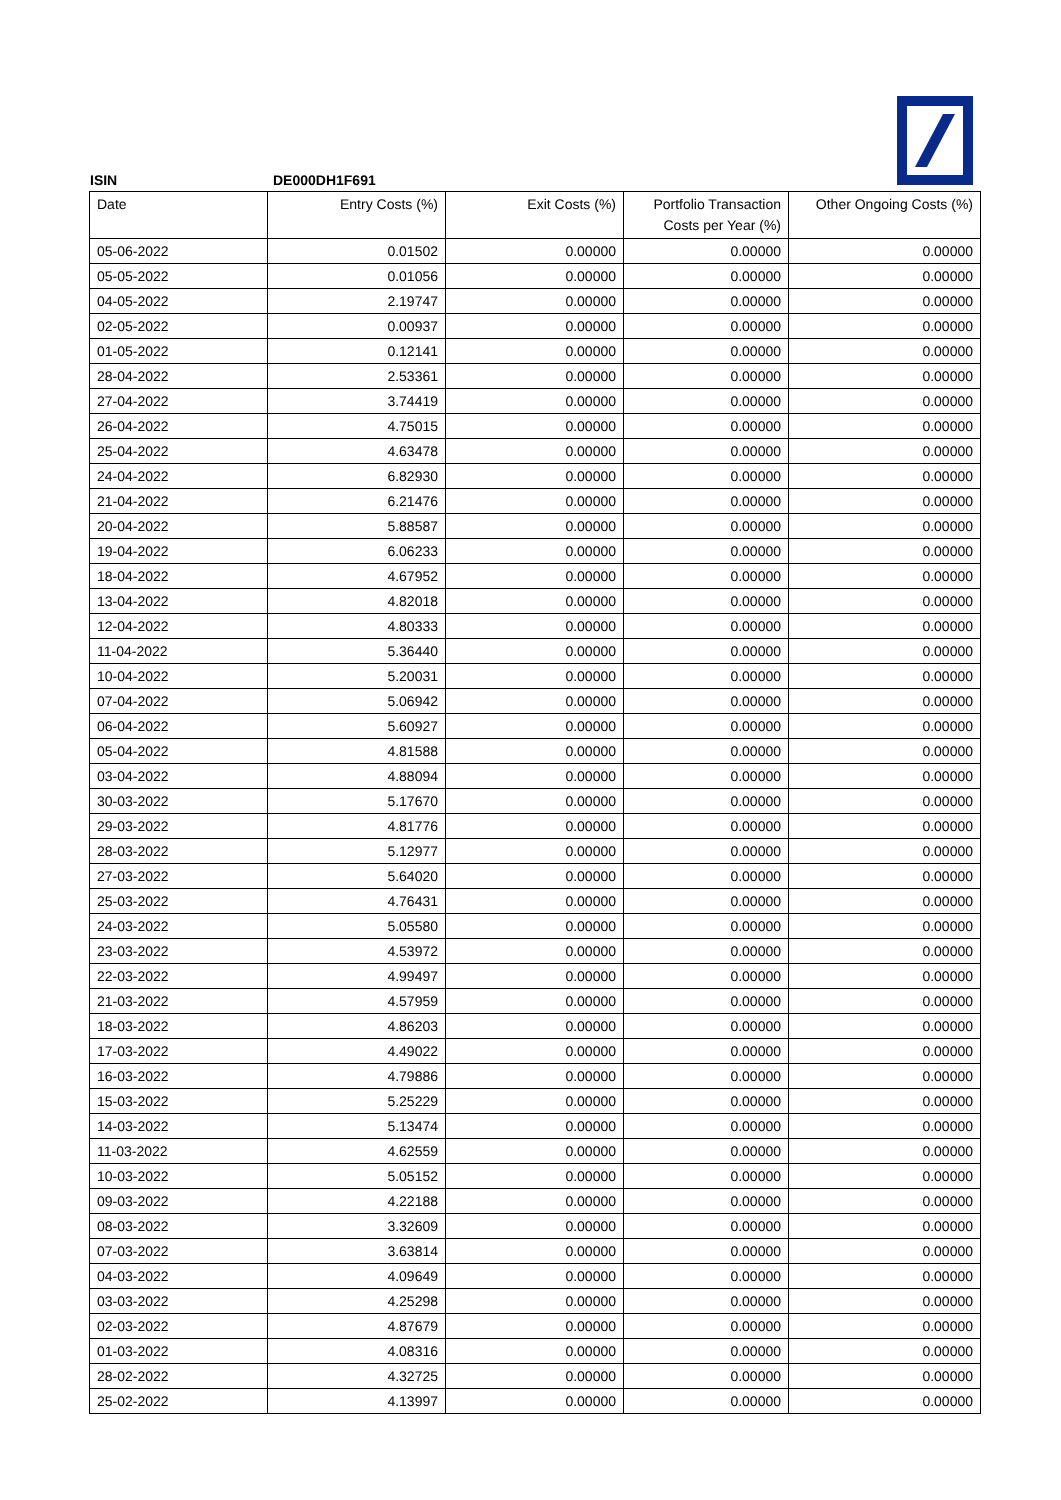ISIN DE000DH1F691
| Date | Entry Costs (%) | Exit Costs (%) | Portfolio Transaction Costs per Year (%) | Other Ongoing Costs (%) |
| --- | --- | --- | --- | --- |
| 05-06-2022 | 0.01502 | 0.00000 | 0.00000 | 0.00000 |
| 05-05-2022 | 0.01056 | 0.00000 | 0.00000 | 0.00000 |
| 04-05-2022 | 2.19747 | 0.00000 | 0.00000 | 0.00000 |
| 02-05-2022 | 0.00937 | 0.00000 | 0.00000 | 0.00000 |
| 01-05-2022 | 0.12141 | 0.00000 | 0.00000 | 0.00000 |
| 28-04-2022 | 2.53361 | 0.00000 | 0.00000 | 0.00000 |
| 27-04-2022 | 3.74419 | 0.00000 | 0.00000 | 0.00000 |
| 26-04-2022 | 4.75015 | 0.00000 | 0.00000 | 0.00000 |
| 25-04-2022 | 4.63478 | 0.00000 | 0.00000 | 0.00000 |
| 24-04-2022 | 6.82930 | 0.00000 | 0.00000 | 0.00000 |
| 21-04-2022 | 6.21476 | 0.00000 | 0.00000 | 0.00000 |
| 20-04-2022 | 5.88587 | 0.00000 | 0.00000 | 0.00000 |
| 19-04-2022 | 6.06233 | 0.00000 | 0.00000 | 0.00000 |
| 18-04-2022 | 4.67952 | 0.00000 | 0.00000 | 0.00000 |
| 13-04-2022 | 4.82018 | 0.00000 | 0.00000 | 0.00000 |
| 12-04-2022 | 4.80333 | 0.00000 | 0.00000 | 0.00000 |
| 11-04-2022 | 5.36440 | 0.00000 | 0.00000 | 0.00000 |
| 10-04-2022 | 5.20031 | 0.00000 | 0.00000 | 0.00000 |
| 07-04-2022 | 5.06942 | 0.00000 | 0.00000 | 0.00000 |
| 06-04-2022 | 5.60927 | 0.00000 | 0.00000 | 0.00000 |
| 05-04-2022 | 4.81588 | 0.00000 | 0.00000 | 0.00000 |
| 03-04-2022 | 4.88094 | 0.00000 | 0.00000 | 0.00000 |
| 30-03-2022 | 5.17670 | 0.00000 | 0.00000 | 0.00000 |
| 29-03-2022 | 4.81776 | 0.00000 | 0.00000 | 0.00000 |
| 28-03-2022 | 5.12977 | 0.00000 | 0.00000 | 0.00000 |
| 27-03-2022 | 5.64020 | 0.00000 | 0.00000 | 0.00000 |
| 25-03-2022 | 4.76431 | 0.00000 | 0.00000 | 0.00000 |
| 24-03-2022 | 5.05580 | 0.00000 | 0.00000 | 0.00000 |
| 23-03-2022 | 4.53972 | 0.00000 | 0.00000 | 0.00000 |
| 22-03-2022 | 4.99497 | 0.00000 | 0.00000 | 0.00000 |
| 21-03-2022 | 4.57959 | 0.00000 | 0.00000 | 0.00000 |
| 18-03-2022 | 4.86203 | 0.00000 | 0.00000 | 0.00000 |
| 17-03-2022 | 4.49022 | 0.00000 | 0.00000 | 0.00000 |
| 16-03-2022 | 4.79886 | 0.00000 | 0.00000 | 0.00000 |
| 15-03-2022 | 5.25229 | 0.00000 | 0.00000 | 0.00000 |
| 14-03-2022 | 5.13474 | 0.00000 | 0.00000 | 0.00000 |
| 11-03-2022 | 4.62559 | 0.00000 | 0.00000 | 0.00000 |
| 10-03-2022 | 5.05152 | 0.00000 | 0.00000 | 0.00000 |
| 09-03-2022 | 4.22188 | 0.00000 | 0.00000 | 0.00000 |
| 08-03-2022 | 3.32609 | 0.00000 | 0.00000 | 0.00000 |
| 07-03-2022 | 3.63814 | 0.00000 | 0.00000 | 0.00000 |
| 04-03-2022 | 4.09649 | 0.00000 | 0.00000 | 0.00000 |
| 03-03-2022 | 4.25298 | 0.00000 | 0.00000 | 0.00000 |
| 02-03-2022 | 4.87679 | 0.00000 | 0.00000 | 0.00000 |
| 01-03-2022 | 4.08316 | 0.00000 | 0.00000 | 0.00000 |
| 28-02-2022 | 4.32725 | 0.00000 | 0.00000 | 0.00000 |
| 25-02-2022 | 4.13997 | 0.00000 | 0.00000 | 0.00000 |